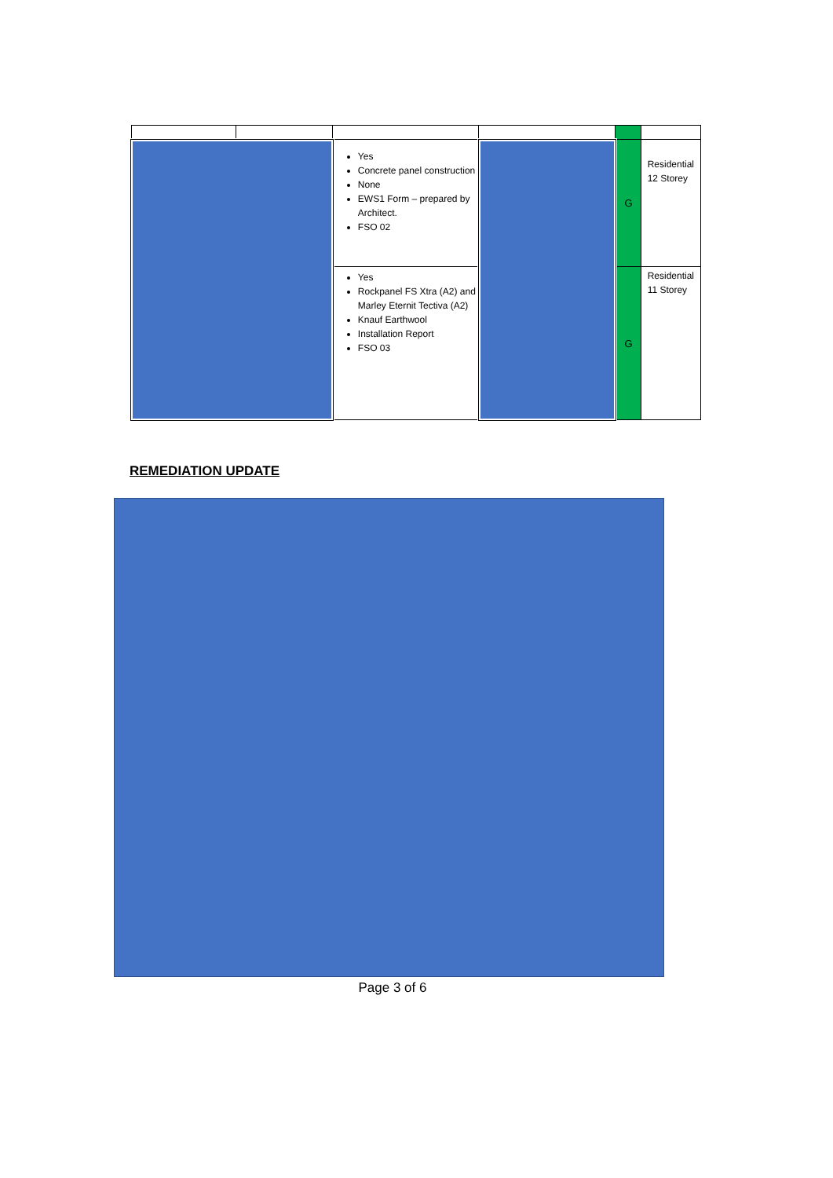| | | Yes Concrete panel construction None EWS1 Form – prepared by Architect. FSO 02 | | G | Residential 12 Storey |
| | | Yes Rockpanel FS Xtra (A2) and Marley Eternit Tectiva (A2) Knauf Earthwool Installation Report FSO 03 | | G | Residential 11 Storey |
REMEDIATION UPDATE
Page 3 of 6